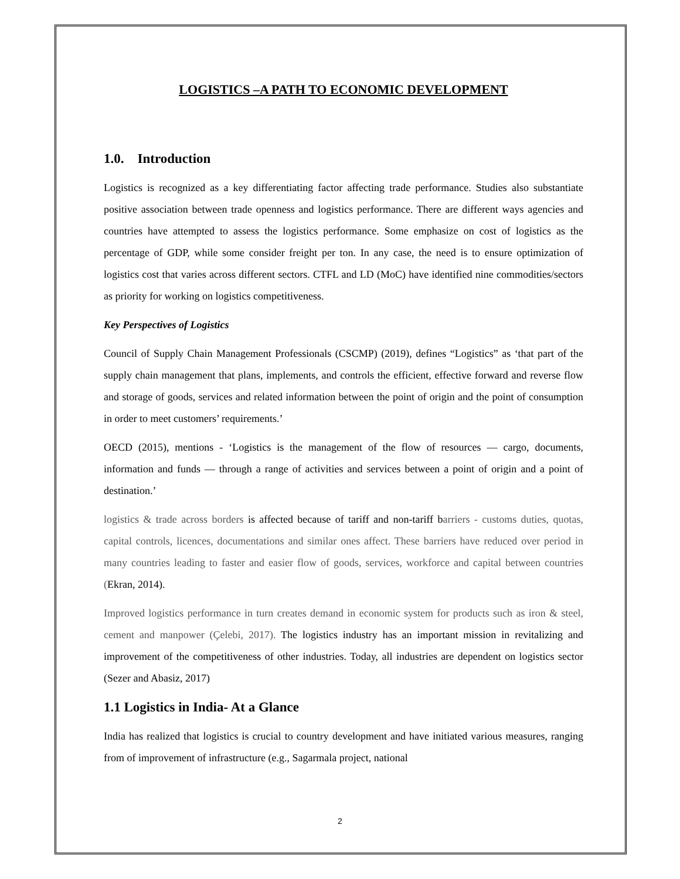LOGISTICS –A PATH TO ECONOMIC DEVELOPMENT
1.0. Introduction
Logistics is recognized as a key differentiating factor affecting trade performance. Studies also substantiate positive association between trade openness and logistics performance. There are different ways agencies and countries have attempted to assess the logistics performance. Some emphasize on cost of logistics as the percentage of GDP, while some consider freight per ton. In any case, the need is to ensure optimization of logistics cost that varies across different sectors. CTFL and LD (MoC) have identified nine commodities/sectors as priority for working on logistics competitiveness.
Key Perspectives of Logistics
Council of Supply Chain Management Professionals (CSCMP) (2019), defines “Logistics” as ‘that part of the supply chain management that plans, implements, and controls the efficient, effective forward and reverse flow and storage of goods, services and related information between the point of origin and the point of consumption in order to meet customers’ requirements.’
OECD (2015), mentions - ‘Logistics is the management of the flow of resources — cargo, documents, information and funds — through a range of activities and services between a point of origin and a point of destination.’
logistics & trade across borders is affected because of tariff and non-tariff barriers - customs duties, quotas, capital controls, licences, documentations and similar ones affect. These barriers have reduced over period in many countries leading to faster and easier flow of goods, services, workforce and capital between countries (Ekran, 2014).
Improved logistics performance in turn creates demand in economic system for products such as iron & steel, cement and manpower (Çelebi, 2017). The logistics industry has an important mission in revitalizing and improvement of the competitiveness of other industries. Today, all industries are dependent on logistics sector (Sezer and Abasiz, 2017)
1.1 Logistics in India- At a Glance
India has realized that logistics is crucial to country development and have initiated various measures, ranging from of improvement of infrastructure (e.g., Sagarmala project, national
2